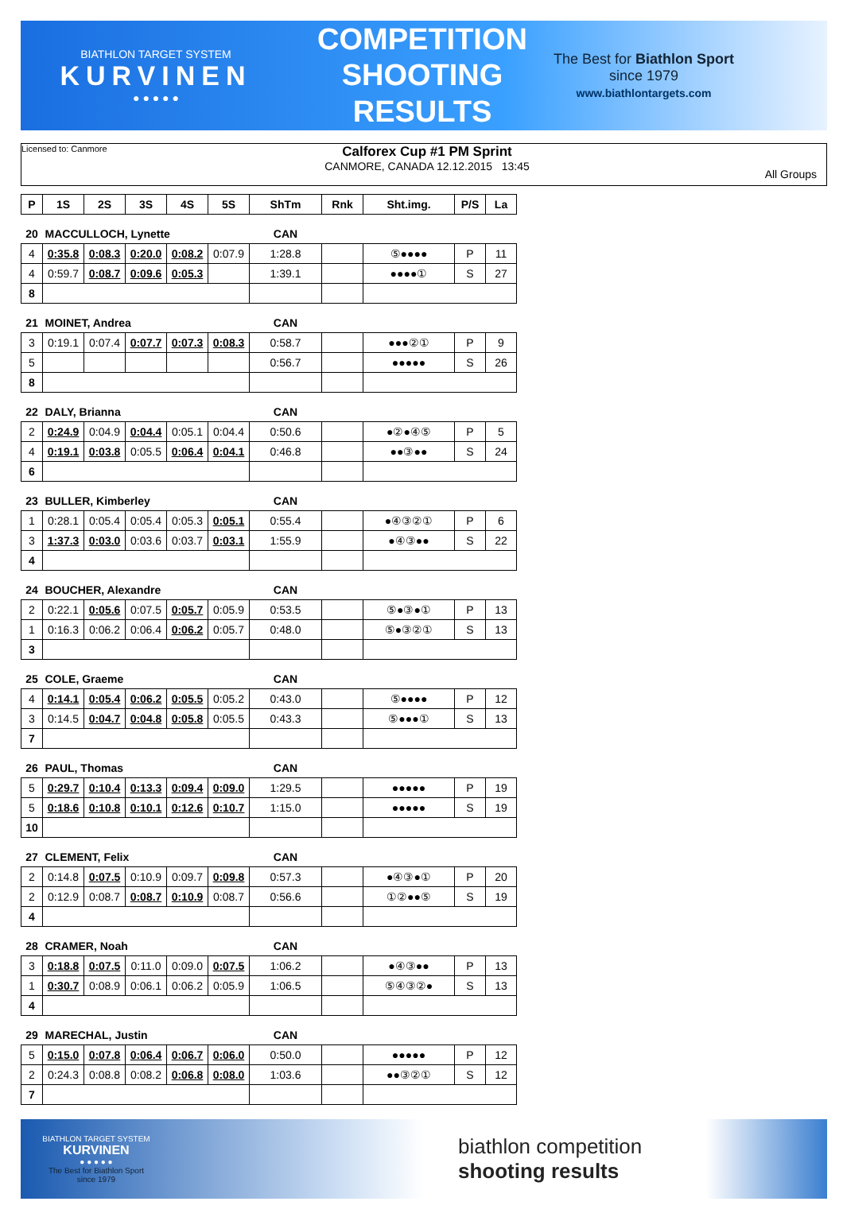BIATHLON TARGET SYSTEM
KURVINEN
● ● ● ● ●
COMPETITION
SHOOTING
RESULTS
The Best for Biathlon Sport
since 1979
www.biathlontargets.com
Licensed to: Canmore
Calforex Cup #1 PM Sprint
CANMORE, CANADA 12.12.2015 13:45
All Groups
| P | 1S | 2S | 3S | 4S | 5S | ShTm | Rnk | Sht.img. | P/S | La |
| --- | --- | --- | --- | --- | --- | --- | --- | --- | --- | --- |
| 20 | MACCULLOCH, Lynette | | | | | CAN | | | | |
| 4 | 0:35.8 | 0:08.3 | 0:20.0 | 0:08.2 | 0:07.9 | 1:28.8 | | ⑤●●●● | P | 11 |
| 4 | 0:59.7 | 0:08.7 | 0:09.6 | 0:05.3 | | 1:39.1 | | ●●●●① | S | 27 |
| 8 | | | | | | | | | | |
| 21 | MOINET, Andrea | | | | | CAN | | | | |
| 3 | 0:19.1 | 0:07.4 | 0:07.7 | 0:07.3 | 0:08.3 | 0:58.7 | | ●●●②① | P | 9 |
| 5 | | | | | | 0:56.7 | | ●●●●● | S | 26 |
| 8 | | | | | | | | | | |
| 22 | DALY, Brianna | | | | | CAN | | | | |
| 2 | 0:24.9 | 0:04.9 | 0:04.4 | 0:05.1 | 0:04.4 | 0:50.6 | | ●②●④⑤ | P | 5 |
| 4 | 0:19.1 | 0:03.8 | 0:05.5 | 0:06.4 | 0:04.1 | 0:46.8 | | ●●③●● | S | 24 |
| 6 | | | | | | | | | | |
| 23 | BULLER, Kimberley | | | | | CAN | | | | |
| 1 | 0:28.1 | 0:05.4 | 0:05.4 | 0:05.3 | 0:05.1 | 0:55.4 | | ●④③②① | P | 6 |
| 3 | 1:37.3 | 0:03.0 | 0:03.6 | 0:03.7 | 0:03.1 | 1:55.9 | | ●④③●● | S | 22 |
| 4 | | | | | | | | | | |
| 24 | BOUCHER, Alexandre | | | | | CAN | | | | |
| 2 | 0:22.1 | 0:05.6 | 0:07.5 | 0:05.7 | 0:05.9 | 0:53.5 | | ⑤●③●① | P | 13 |
| 1 | 0:16.3 | 0:06.2 | 0:06.4 | 0:06.2 | 0:05.7 | 0:48.0 | | ⑤●③②① | S | 13 |
| 3 | | | | | | | | | | |
| 25 | COLE, Graeme | | | | | CAN | | | | |
| 4 | 0:14.1 | 0:05.4 | 0:06.2 | 0:05.5 | 0:05.2 | 0:43.0 | | ⑤●●●● | P | 12 |
| 3 | 0:14.5 | 0:04.7 | 0:04.8 | 0:05.8 | 0:05.5 | 0:43.3 | | ⑤●●●① | S | 13 |
| 7 | | | | | | | | | | |
| 26 | PAUL, Thomas | | | | | CAN | | | | |
| 5 | 0:29.7 | 0:10.4 | 0:13.3 | 0:09.4 | 0:09.0 | 1:29.5 | | ●●●●● | P | 19 |
| 5 | 0:18.6 | 0:10.8 | 0:10.1 | 0:12.6 | 0:10.7 | 1:15.0 | | ●●●●● | S | 19 |
| 10 | | | | | | | | | | |
| 27 | CLEMENT, Felix | | | | | CAN | | | | |
| 2 | 0:14.8 | 0:07.5 | 0:10.9 | 0:09.7 | 0:09.8 | 0:57.3 | | ●④③●① | P | 20 |
| 2 | 0:12.9 | 0:08.7 | 0:08.7 | 0:10.9 | 0:08.7 | 0:56.6 | | ①②●●⑤ | S | 19 |
| 4 | | | | | | | | | | |
| 28 | CRAMER, Noah | | | | | CAN | | | | |
| 3 | 0:18.8 | 0:07.5 | 0:11.0 | 0:09.0 | 0:07.5 | 1:06.2 | | ●④③●● | P | 13 |
| 1 | 0:30.7 | 0:08.9 | 0:06.1 | 0:06.2 | 0:05.9 | 1:06.5 | | ⑤④③②● | S | 13 |
| 4 | | | | | | | | | | |
| 29 | MARECHAL, Justin | | | | | CAN | | | | |
| 5 | 0:15.0 | 0:07.8 | 0:06.4 | 0:06.7 | 0:06.0 | 0:50.0 | | ●●●●● | P | 12 |
| 2 | 0:24.3 | 0:08.8 | 0:08.2 | 0:06.8 | 0:08.0 | 1:03.6 | | ●●③②① | S | 12 |
| 7 | | | | | | | | | | |
BIATHLON TARGET SYSTEM
KURVINEN
● ● ● ● ●
The Best for Biathlon Sport
since 1979
biathlon competition
shooting results